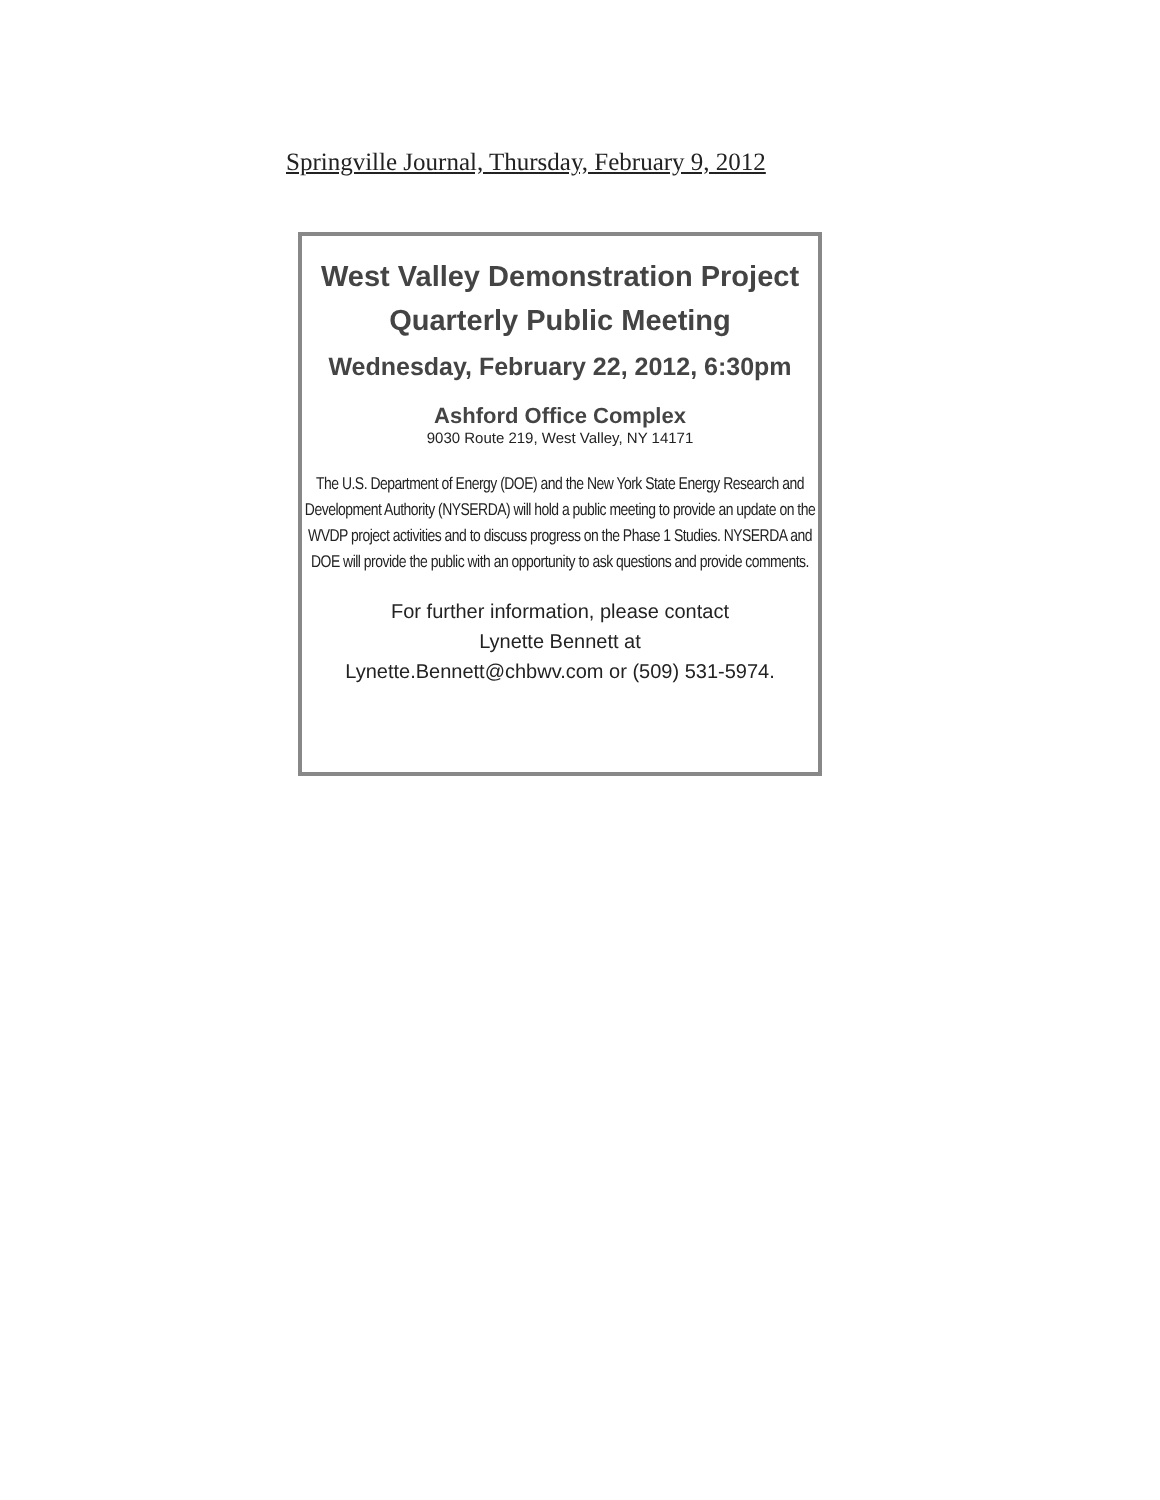Springville Journal, Thursday, February 9, 2012
West Valley Demonstration Project
Quarterly Public Meeting
Wednesday, February 22, 2012, 6:30pm
Ashford Office Complex
9030 Route 219, West Valley, NY 14171
The U.S. Department of Energy (DOE) and the New York State Energy Research and Development Authority (NYSERDA) will hold a public meeting to provide an update on the WVDP project activities and to discuss progress on the Phase 1 Studies. NYSERDA and DOE will provide the public with an opportunity to ask questions and provide comments.
For further information, please contact
Lynette Bennett at
Lynette.Bennett@chbwv.com or (509) 531-5974.